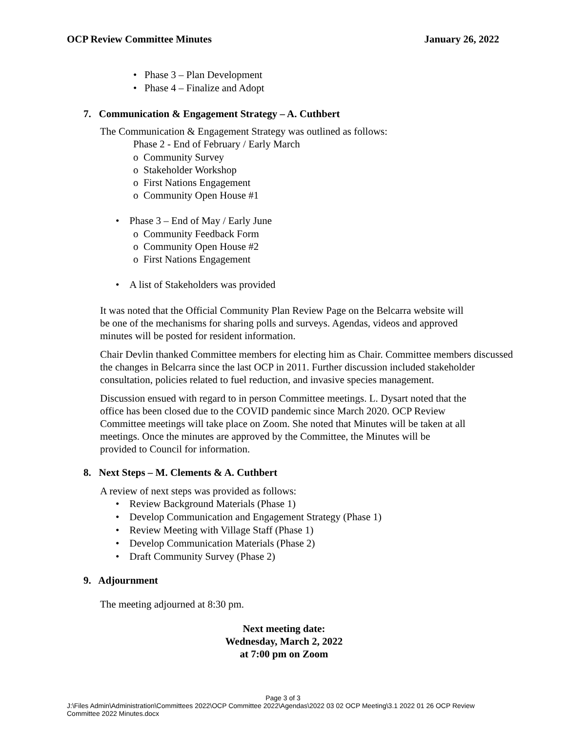OCP Review Committee Minutes January 26, 2022
• Phase 3 – Plan Development
• Phase 4 – Finalize and Adopt
7. Communication & Engagement Strategy – A. Cuthbert
The Communication & Engagement Strategy was outlined as follows:
Phase 2 - End of February / Early March
o Community Survey
o Stakeholder Workshop
o First Nations Engagement
o Community Open House #1
• Phase 3 – End of May / Early June
o Community Feedback Form
o Community Open House #2
o First Nations Engagement
• A list of Stakeholders was provided
It was noted that the Official Community Plan Review Page on the Belcarra website will
be one of the mechanisms for sharing polls and surveys. Agendas, videos and approved
minutes will be posted for resident information.
Chair Devlin thanked Committee members for electing him as Chair. Committee members discussed the changes in Belcarra since the last OCP in 2011. Further discussion included stakeholder consultation, policies related to fuel reduction, and invasive species management.
Discussion ensued with regard to in person Committee meetings. L. Dysart noted that the
office has been closed due to the COVID pandemic since March 2020. OCP Review
Committee meetings will take place on Zoom. She noted that Minutes will be taken at all
meetings. Once the minutes are approved by the Committee, the Minutes will be
provided to Council for information.
8. Next Steps – M. Clements & A. Cuthbert
A review of next steps was provided as follows:
• Review Background Materials (Phase 1)
• Develop Communication and Engagement Strategy (Phase 1)
• Review Meeting with Village Staff (Phase 1)
• Develop Communication Materials (Phase 2)
• Draft Community Survey (Phase 2)
9. Adjournment
The meeting adjourned at 8:30 pm.
Next meeting date:
Wednesday, March 2, 2022
at 7:00 pm on Zoom
Page 3 of 3
J:\Files Admin\Administration\Committees 2022\OCP Committee 2022\Agendas\2022 03 02 OCP Meeting\3.1 2022 01 26 OCP Review
Committee 2022 Minutes.docx